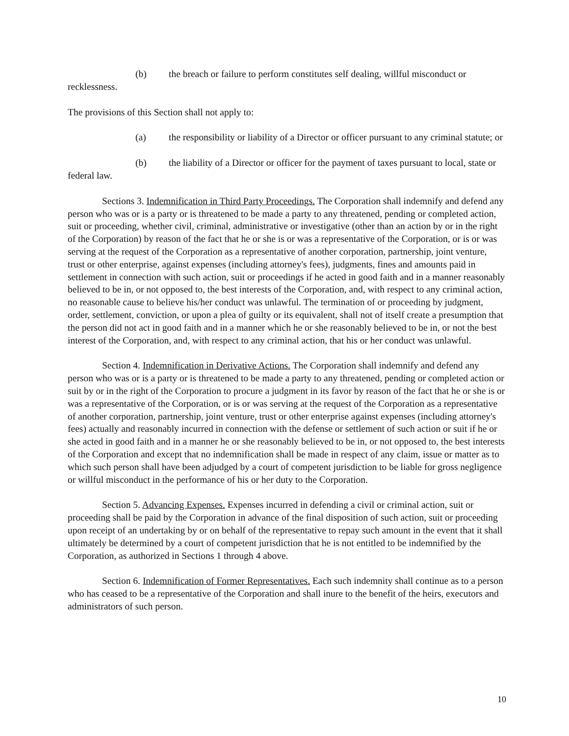(b) the breach or failure to perform constitutes self dealing, willful misconduct or recklessness.
The provisions of this Section shall not apply to:
(a) the responsibility or liability of a Director or officer pursuant to any criminal statute; or
(b) the liability of a Director or officer for the payment of taxes pursuant to local, state or federal law.
Sections 3. Indemnification in Third Party Proceedings. The Corporation shall indemnify and defend any person who was or is a party or is threatened to be made a party to any threatened, pending or completed action, suit or proceeding, whether civil, criminal, administrative or investigative (other than an action by or in the right of the Corporation) by reason of the fact that he or she is or was a representative of the Corporation, or is or was serving at the request of the Corporation as a representative of another corporation, partnership, joint venture, trust or other enterprise, against expenses (including attorney's fees), judgments, fines and amounts paid in settlement in connection with such action, suit or proceedings if he acted in good faith and in a manner reasonably believed to be in, or not opposed to, the best interests of the Corporation, and, with respect to any criminal action, no reasonable cause to believe his/her conduct was unlawful. The termination of or proceeding by judgment, order, settlement, conviction, or upon a plea of guilty or its equivalent, shall not of itself create a presumption that the person did not act in good faith and in a manner which he or she reasonably believed to be in, or not the best interest of the Corporation, and, with respect to any criminal action, that his or her conduct was unlawful.
Section 4. Indemnification in Derivative Actions. The Corporation shall indemnify and defend any person who was or is a party or is threatened to be made a party to any threatened, pending or completed action or suit by or in the right of the Corporation to procure a judgment in its favor by reason of the fact that he or she is or was a representative of the Corporation, or is or was serving at the request of the Corporation as a representative of another corporation, partnership, joint venture, trust or other enterprise against expenses (including attorney's fees) actually and reasonably incurred in connection with the defense or settlement of such action or suit if he or she acted in good faith and in a manner he or she reasonably believed to be in, or not opposed to, the best interests of the Corporation and except that no indemnification shall be made in respect of any claim, issue or matter as to which such person shall have been adjudged by a court of competent jurisdiction to be liable for gross negligence or willful misconduct in the performance of his or her duty to the Corporation.
Section 5. Advancing Expenses. Expenses incurred in defending a civil or criminal action, suit or proceeding shall be paid by the Corporation in advance of the final disposition of such action, suit or proceeding upon receipt of an undertaking by or on behalf of the representative to repay such amount in the event that it shall ultimately be determined by a court of competent jurisdiction that he is not entitled to be indemnified by the Corporation, as authorized in Sections 1 through 4 above.
Section 6. Indemnification of Former Representatives. Each such indemnity shall continue as to a person who has ceased to be a representative of the Corporation and shall inure to the benefit of the heirs, executors and administrators of such person.
10